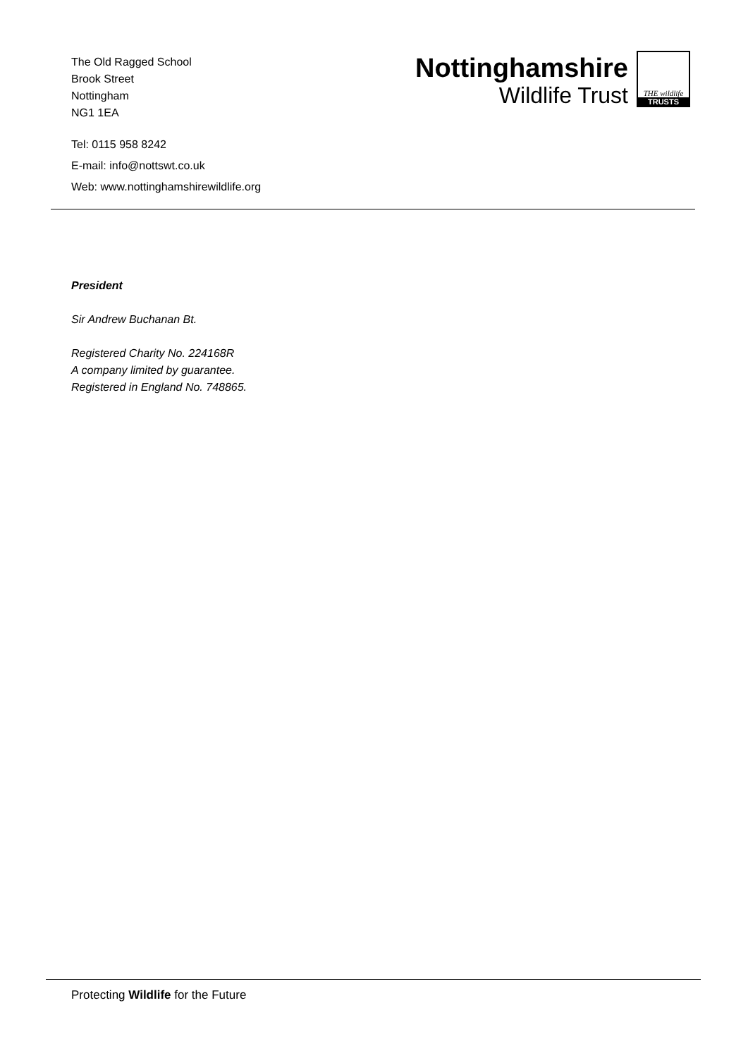The Old Ragged School
Brook Street
Nottingham
NG1 1EA
Nottinghamshire
Wildlife Trust
THE wildlife
TRUSTS
Tel: 0115 958 8242
E-mail: info@nottswt.co.uk
Web: www.nottinghamshirewildlife.org
President
Sir Andrew Buchanan Bt.
Registered Charity No. 224168R
A company limited by guarantee.
Registered in England No. 748865.
Protecting Wildlife for the Future